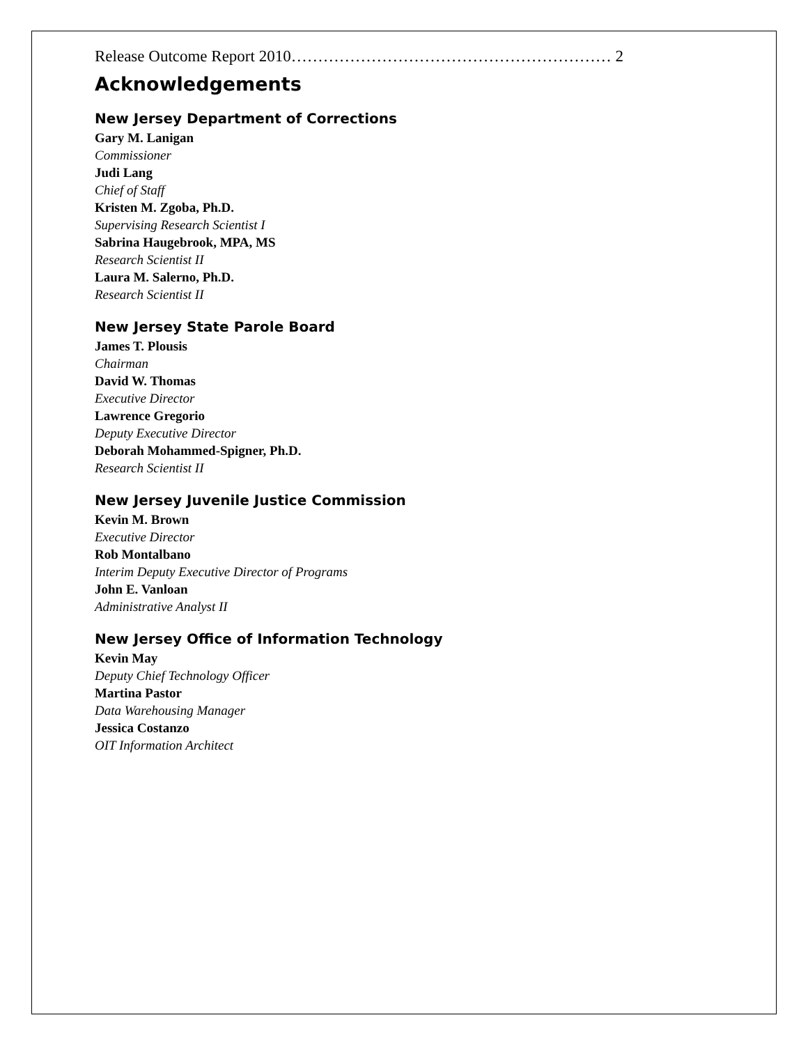Release Outcome Report 2010…………………………………………………… 2
Acknowledgements
New Jersey Department of Corrections
Gary M. Lanigan
Commissioner
Judi Lang
Chief of Staff
Kristen M. Zgoba, Ph.D.
Supervising Research Scientist I
Sabrina Haugebrook, MPA, MS
Research Scientist II
Laura M. Salerno, Ph.D.
Research Scientist II
New Jersey State Parole Board
James T. Plousis
Chairman
David W. Thomas
Executive Director
Lawrence Gregorio
Deputy Executive Director
Deborah Mohammed-Spigner, Ph.D.
Research Scientist II
New Jersey Juvenile Justice Commission
Kevin M. Brown
Executive Director
Rob Montalbano
Interim Deputy Executive Director of Programs
John E. Vanloan
Administrative Analyst II
New Jersey Office of Information Technology
Kevin May
Deputy Chief Technology Officer
Martina Pastor
Data Warehousing Manager
Jessica Costanzo
OIT Information Architect